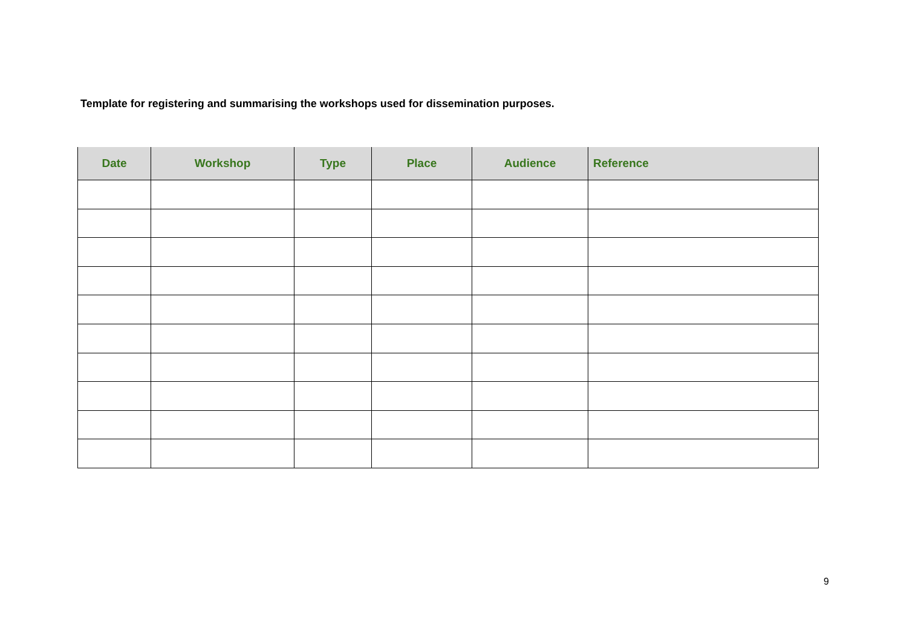Template for registering and summarising the workshops used for dissemination purposes.
| Date | Workshop | Type | Place | Audience | Reference |
| --- | --- | --- | --- | --- | --- |
9